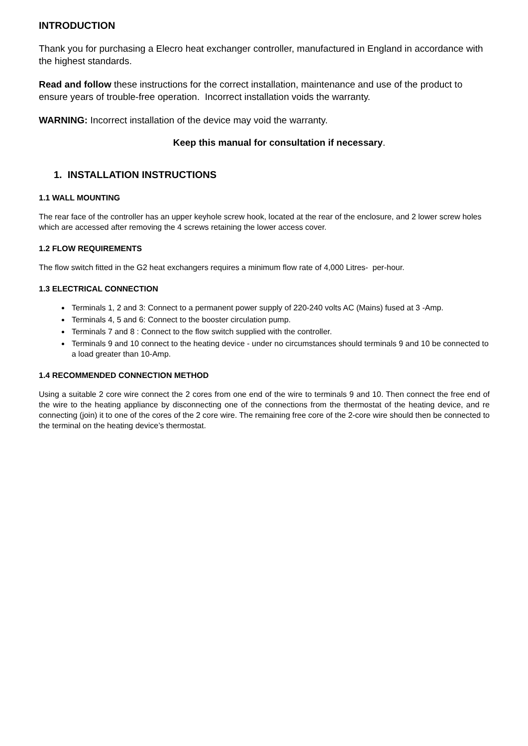INTRODUCTION
Thank you for purchasing a Elecro heat exchanger controller, manufactured in England in accordance with the highest standards.
Read and follow these instructions for the correct installation, maintenance and use of the product to ensure years of trouble-free operation. Incorrect installation voids the warranty.
WARNING: Incorrect installation of the device may void the warranty.
Keep this manual for consultation if necessary.
1. INSTALLATION INSTRUCTIONS
1.1 WALL MOUNTING
The rear face of the controller has an upper keyhole screw hook, located at the rear of the enclosure, and 2 lower screw holes which are accessed after removing the 4 screws retaining the lower access cover.
1.2 FLOW REQUIREMENTS
The flow switch fitted in the G2 heat exchangers requires a minimum flow rate of 4,000 Litres- per-hour.
1.3 ELECTRICAL CONNECTION
Terminals 1, 2 and 3: Connect to a permanent power supply of 220-240 volts AC (Mains) fused at 3 -Amp.
Terminals 4, 5 and 6: Connect to the booster circulation pump.
Terminals 7 and 8 : Connect to the flow switch supplied with the controller.
Terminals 9 and 10 connect to the heating device - under no circumstances should terminals 9 and 10 be connected to a load greater than 10-Amp.
1.4 RECOMMENDED CONNECTION METHOD
Using a suitable 2 core wire connect the 2 cores from one end of the wire to terminals 9 and 10. Then connect the free end of the wire to the heating appliance by disconnecting one of the connections from the thermostat of the heating device, and re connecting (join) it to one of the cores of the 2 core wire. The remaining free core of the 2-core wire should then be connected to the terminal on the heating device’s thermostat.